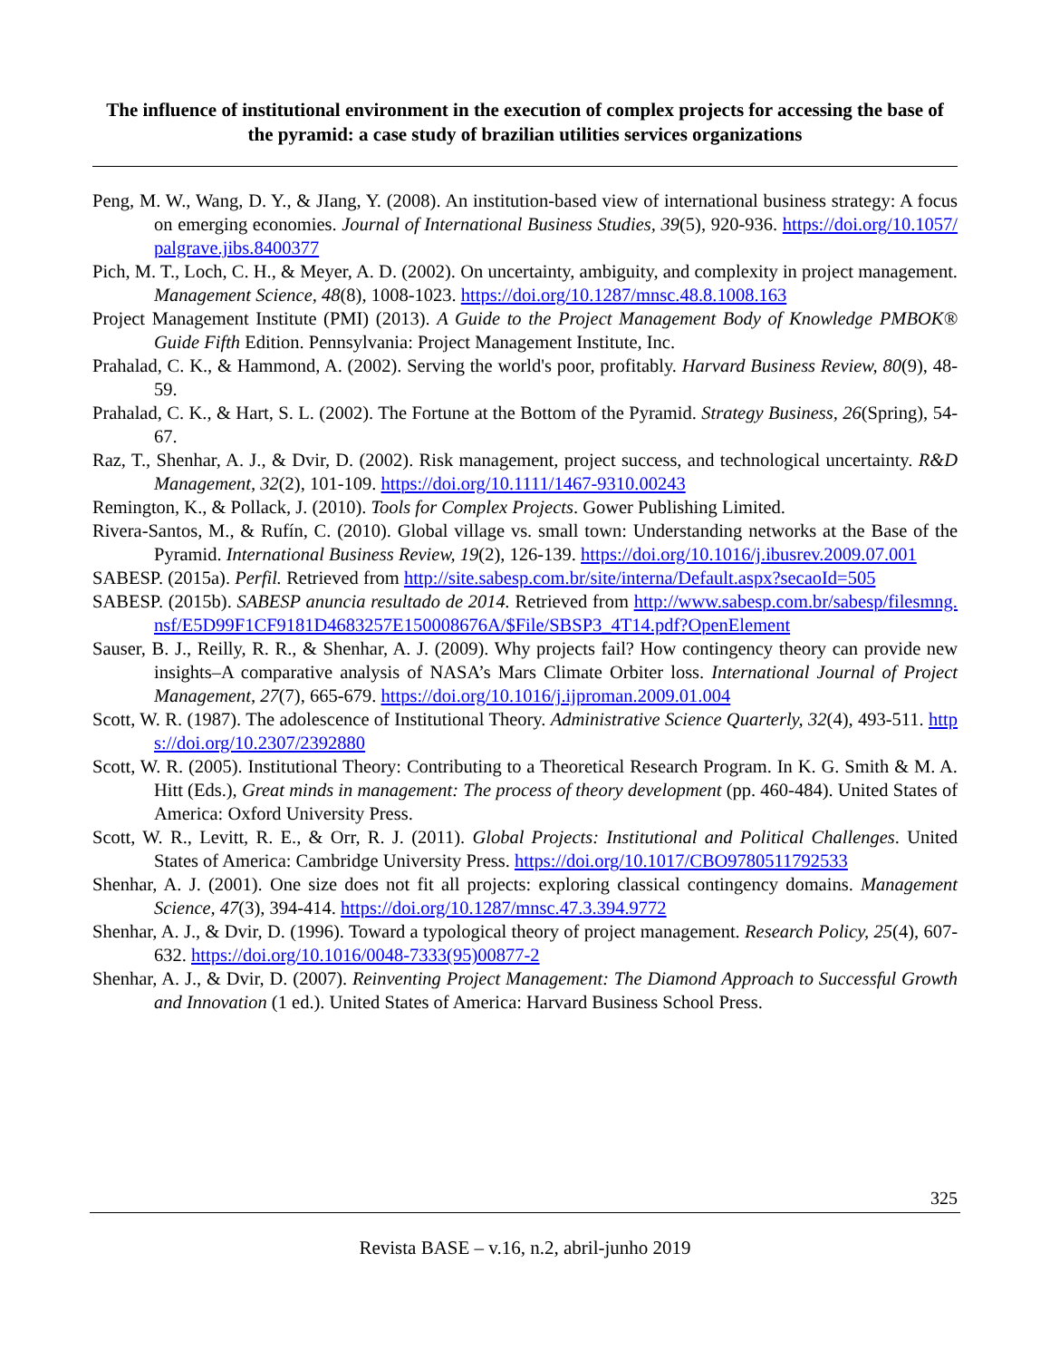The influence of institutional environment in the execution of complex projects for accessing the base of the pyramid: a case study of brazilian utilities services organizations
Peng, M. W., Wang, D. Y., & JIang, Y. (2008). An institution-based view of international business strategy: A focus on emerging economies. Journal of International Business Studies, 39(5), 920-936. https://doi.org/10.1057/palgrave.jibs.8400377
Pich, M. T., Loch, C. H., & Meyer, A. D. (2002). On uncertainty, ambiguity, and complexity in project management. Management Science, 48(8), 1008-1023. https://doi.org/10.1287/mnsc.48.8.1008.163
Project Management Institute (PMI) (2013). A Guide to the Project Management Body of Knowledge PMBOK® Guide Fifth Edition. Pennsylvania: Project Management Institute, Inc.
Prahalad, C. K., & Hammond, A. (2002). Serving the world's poor, profitably. Harvard Business Review, 80(9), 48-59.
Prahalad, C. K., & Hart, S. L. (2002). The Fortune at the Bottom of the Pyramid. Strategy Business, 26(Spring), 54-67.
Raz, T., Shenhar, A. J., & Dvir, D. (2002). Risk management, project success, and technological uncertainty. R&D Management, 32(2), 101-109. https://doi.org/10.1111/1467-9310.00243
Remington, K., & Pollack, J. (2010). Tools for Complex Projects. Gower Publishing Limited.
Rivera-Santos, M., & Rufín, C. (2010). Global village vs. small town: Understanding networks at the Base of the Pyramid. International Business Review, 19(2), 126-139. https://doi.org/10.1016/j.ibusrev.2009.07.001
SABESP. (2015a). Perfil. Retrieved from http://site.sabesp.com.br/site/interna/Default.aspx?secaoId=505
SABESP. (2015b). SABESP anuncia resultado de 2014. Retrieved from http://www.sabesp.com.br/sabesp/filesmng.nsf/E5D99F1CF9181D4683257E150008676A/$File/SBSP3_4T14.pdf?OpenElement
Sauser, B. J., Reilly, R. R., & Shenhar, A. J. (2009). Why projects fail? How contingency theory can provide new insights–A comparative analysis of NASA’s Mars Climate Orbiter loss. International Journal of Project Management, 27(7), 665-679. https://doi.org/10.1016/j.ijproman.2009.01.004
Scott, W. R. (1987). The adolescence of Institutional Theory. Administrative Science Quarterly, 32(4), 493-511. https://doi.org/10.2307/2392880
Scott, W. R. (2005). Institutional Theory: Contributing to a Theoretical Research Program. In K. G. Smith & M. A. Hitt (Eds.), Great minds in management: The process of theory development (pp. 460-484). United States of America: Oxford University Press.
Scott, W. R., Levitt, R. E., & Orr, R. J. (2011). Global Projects: Institutional and Political Challenges. United States of America: Cambridge University Press. https://doi.org/10.1017/CBO9780511792533
Shenhar, A. J. (2001). One size does not fit all projects: exploring classical contingency domains. Management Science, 47(3), 394-414. https://doi.org/10.1287/mnsc.47.3.394.9772
Shenhar, A. J., & Dvir, D. (1996). Toward a typological theory of project management. Research Policy, 25(4), 607-632. https://doi.org/10.1016/0048-7333(95)00877-2
Shenhar, A. J., & Dvir, D. (2007). Reinventing Project Management: The Diamond Approach to Successful Growth and Innovation (1 ed.). United States of America: Harvard Business School Press.
325
Revista BASE – v.16, n.2, abril-junho 2019